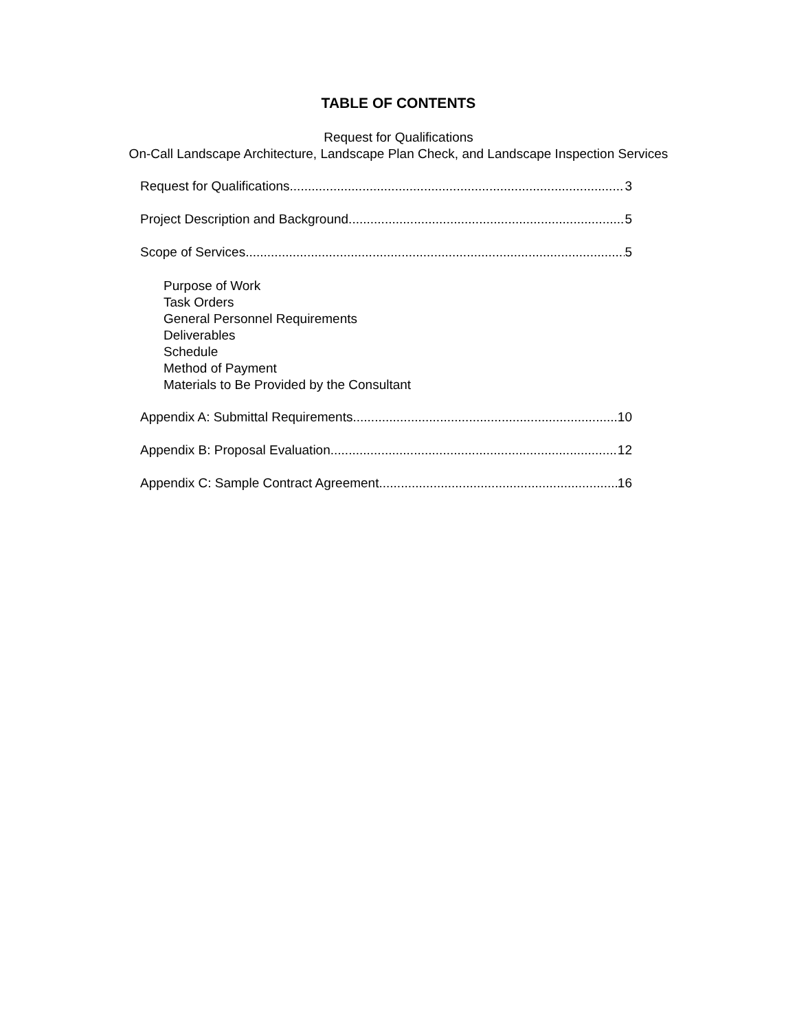TABLE OF CONTENTS
Request for Qualifications
On-Call Landscape Architecture, Landscape Plan Check, and Landscape Inspection Services
Request for Qualifications 3
Project Description and Background 5
Scope of Services 5
Purpose of Work
Task Orders
General Personnel Requirements
Deliverables
Schedule
Method of Payment
Materials to Be Provided by the Consultant
Appendix A: Submittal Requirements 10
Appendix B: Proposal Evaluation 12
Appendix C: Sample Contract Agreement 16